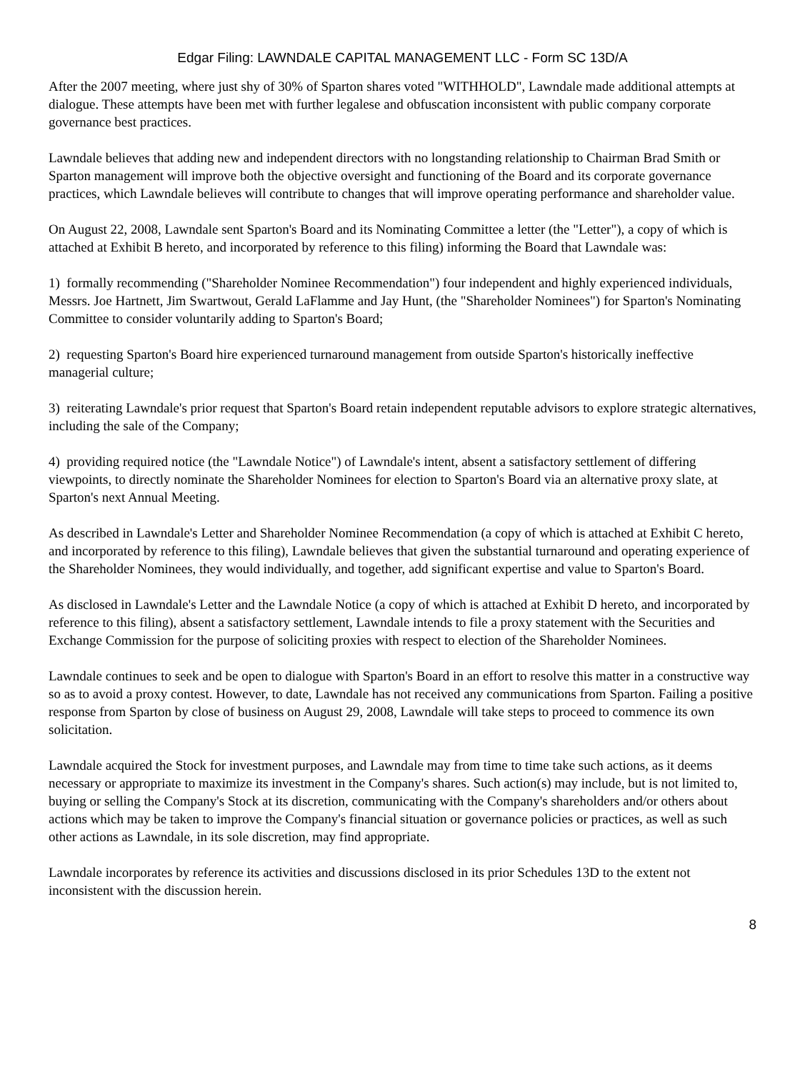Edgar Filing: LAWNDALE CAPITAL MANAGEMENT LLC - Form SC 13D/A
After the 2007 meeting, where just shy of 30% of Sparton shares voted "WITHHOLD", Lawndale made additional attempts at dialogue. These attempts have been met with further legalese and obfuscation inconsistent with public company corporate governance best practices.
Lawndale believes that adding new and independent directors with no longstanding relationship to Chairman Brad Smith or Sparton management will improve both the objective oversight and functioning of the Board and its corporate governance practices, which Lawndale believes will contribute to changes that will improve operating performance and shareholder value.
On August 22, 2008, Lawndale sent Sparton's Board and its Nominating Committee a letter (the "Letter"), a copy of which is attached at Exhibit B hereto, and incorporated by reference to this filing) informing the Board that Lawndale was:
1) formally recommending ("Shareholder Nominee Recommendation") four independent and highly experienced individuals, Messrs. Joe Hartnett, Jim Swartwout, Gerald LaFlamme and Jay Hunt, (the "Shareholder Nominees") for Sparton's Nominating Committee to consider voluntarily adding to Sparton's Board;
2) requesting Sparton's Board hire experienced turnaround management from outside Sparton's historically ineffective managerial culture;
3) reiterating Lawndale's prior request that Sparton's Board retain independent reputable advisors to explore strategic alternatives, including the sale of the Company;
4) providing required notice (the "Lawndale Notice") of Lawndale's intent, absent a satisfactory settlement of differing viewpoints, to directly nominate the Shareholder Nominees for election to Sparton's Board via an alternative proxy slate, at Sparton's next Annual Meeting.
As described in Lawndale's Letter and Shareholder Nominee Recommendation (a copy of which is attached at Exhibit C hereto, and incorporated by reference to this filing), Lawndale believes that given the substantial turnaround and operating experience of the Shareholder Nominees, they would individually, and together, add significant expertise and value to Sparton's Board.
As disclosed in Lawndale's Letter and the Lawndale Notice (a copy of which is attached at Exhibit D hereto, and incorporated by reference to this filing), absent a satisfactory settlement, Lawndale intends to file a proxy statement with the Securities and Exchange Commission for the purpose of soliciting proxies with respect to election of the Shareholder Nominees.
Lawndale continues to seek and be open to dialogue with Sparton's Board in an effort to resolve this matter in a constructive way so as to avoid a proxy contest. However, to date, Lawndale has not received any communications from Sparton. Failing a positive response from Sparton by close of business on August 29, 2008, Lawndale will take steps to proceed to commence its own solicitation.
Lawndale acquired the Stock for investment purposes, and Lawndale may from time to time take such actions, as it deems necessary or appropriate to maximize its investment in the Company's shares. Such action(s) may include, but is not limited to, buying or selling the Company's Stock at its discretion, communicating with the Company's shareholders and/or others about actions which may be taken to improve the Company's financial situation or governance policies or practices, as well as such other actions as Lawndale, in its sole discretion, may find appropriate.
Lawndale incorporates by reference its activities and discussions disclosed in its prior Schedules 13D to the extent not inconsistent with the discussion herein.
8